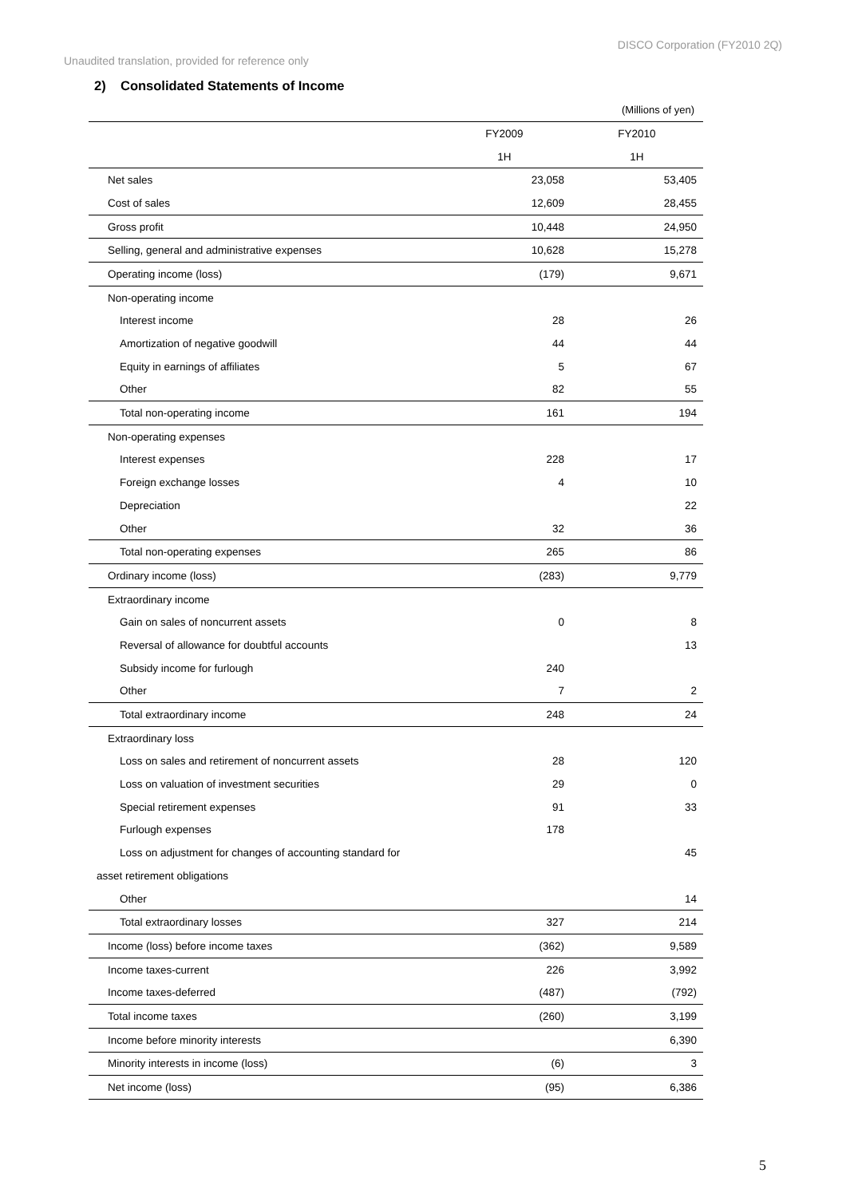DISCO Corporation (FY2010 2Q)
Unaudited translation, provided for reference only
2) Consolidated Statements of Income
(Millions of yen)
| | FY2009 | FY2010 |
| --- | --- | --- |
| | 1H | 1H |
| Net sales | 23,058 | 53,405 |
| Cost of sales | 12,609 | 28,455 |
| Gross profit | 10,448 | 24,950 |
| Selling, general and administrative expenses | 10,628 | 15,278 |
| Operating income (loss) | (179) | 9,671 |
| Non-operating income | | |
| Interest income | 28 | 26 |
| Amortization of negative goodwill | 44 | 44 |
| Equity in earnings of affiliates | 5 | 67 |
| Other | 82 | 55 |
| Total non-operating income | 161 | 194 |
| Non-operating expenses | | |
| Interest expenses | 228 | 17 |
| Foreign exchange losses | 4 | 10 |
| Depreciation | | 22 |
| Other | 32 | 36 |
| Total non-operating expenses | 265 | 86 |
| Ordinary income (loss) | (283) | 9,779 |
| Extraordinary income | | |
| Gain on sales of noncurrent assets | 0 | 8 |
| Reversal of allowance for doubtful accounts | | 13 |
| Subsidy income for furlough | 240 | |
| Other | 7 | 2 |
| Total extraordinary income | 248 | 24 |
| Extraordinary loss | | |
| Loss on sales and retirement of noncurrent assets | 28 | 120 |
| Loss on valuation of investment securities | 29 | 0 |
| Special retirement expenses | 91 | 33 |
| Furlough expenses | 178 | |
| Loss on adjustment for changes of accounting standard for | | 45 |
| asset retirement obligations | | |
| Other | | 14 |
| Total extraordinary losses | 327 | 214 |
| Income (loss) before income taxes | (362) | 9,589 |
| Income taxes-current | 226 | 3,992 |
| Income taxes-deferred | (487) | (792) |
| Total income taxes | (260) | 3,199 |
| Income before minority interests | | 6,390 |
| Minority interests in income (loss) | (6) | 3 |
| Net income (loss) | (95) | 6,386 |
5